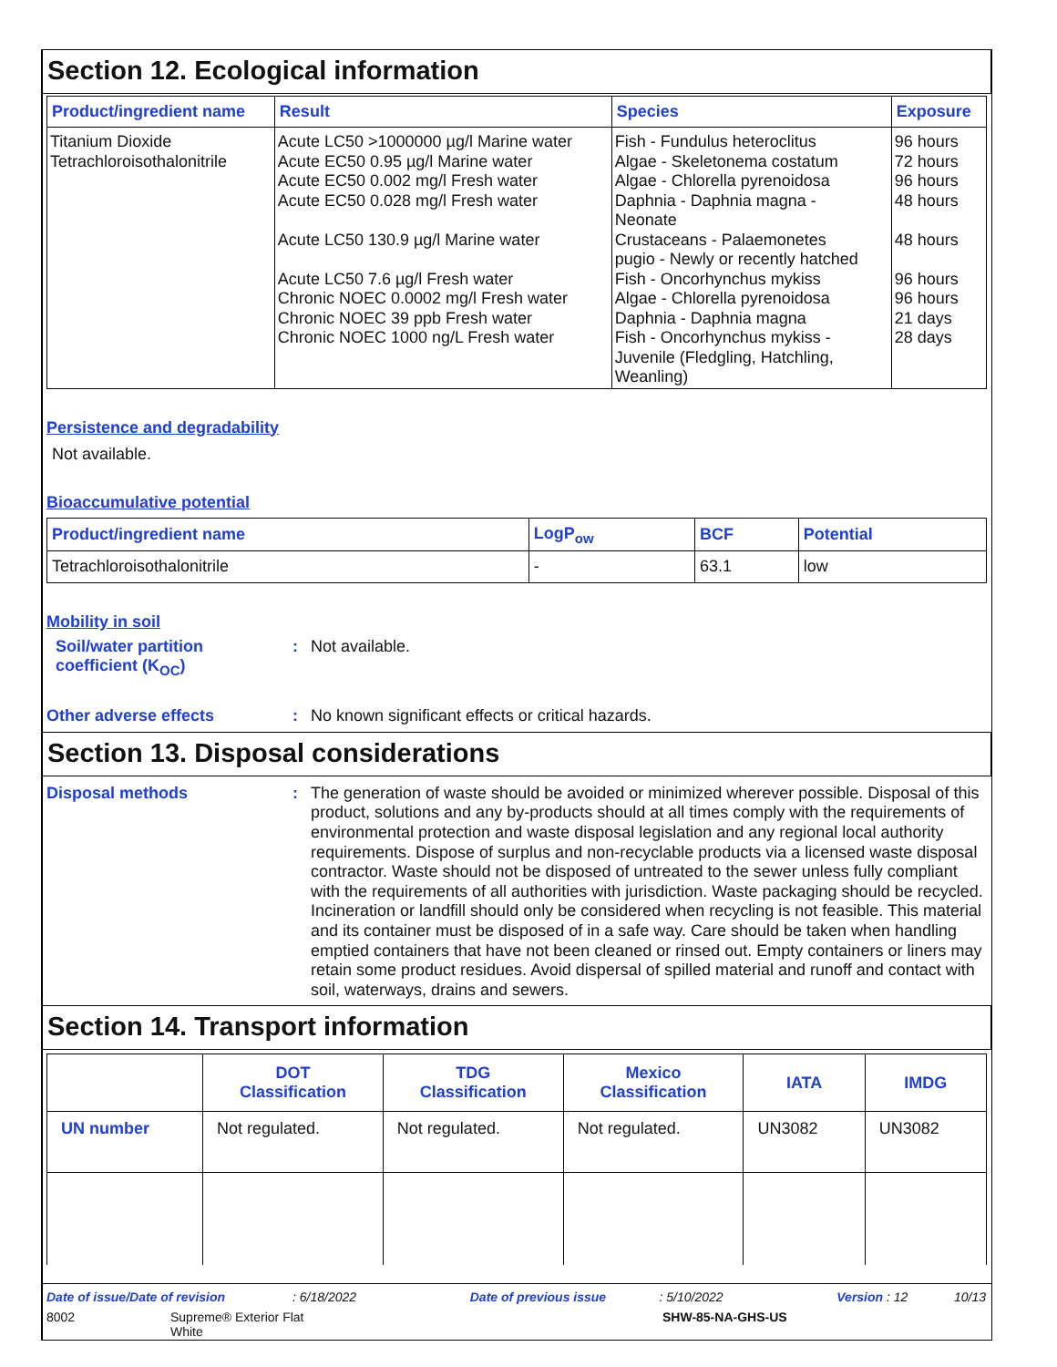Section 12. Ecological information
| Product/ingredient name | Result | Species | Exposure |
| --- | --- | --- | --- |
| Titanium Dioxide Tetrachloroisothalonitrile | Acute LC50 >1000000 µg/l Marine water Acute EC50 0.95 µg/l Marine water Acute EC50 0.002 mg/l Fresh water Acute EC50 0.028 mg/l Fresh water Acute LC50 130.9 µg/l Marine water Acute LC50 7.6 µg/l Fresh water Chronic NOEC 0.0002 mg/l Fresh water Chronic NOEC 39 ppb Fresh water Chronic NOEC 1000 ng/L Fresh water | Fish - Fundulus heteroclitus Algae - Skeletonema costatum Algae - Chlorella pyrenoidosa Daphnia - Daphnia magna - Neonate Crustaceans - Palaemonetes pugio - Newly or recently hatched Fish - Oncorhynchus mykiss Algae - Chlorella pyrenoidosa Daphnia - Daphnia magna Fish - Oncorhynchus mykiss - Juvenile (Fledgling, Hatchling, Weanling) | 96 hours 72 hours 96 hours 48 hours 48 hours 96 hours 96 hours 21 days 28 days |
Persistence and degradability
Not available.
Bioaccumulative potential
| Product/ingredient name | LogP<sub>ow</sub> | BCF | Potential |
| --- | --- | --- | --- |
| Tetrachloroisothalonitrile | - | 63.1 | low |
Mobility in soil
Soil/water partition
coefficient (K<sub>OC</sub>)
:
Not available.
Other adverse effects :
No known significant effects or critical hazards.
Section 13. Disposal considerations
Disposal methods :
The generation of waste should be avoided or minimized wherever possible. Disposal of this product, solutions and any by-products should at all times comply with the requirements of environmental protection and waste disposal legislation and any regional local authority requirements. Dispose of surplus and non-recyclable products via a licensed waste disposal contractor. Waste should not be disposed of untreated to the sewer unless fully compliant with the requirements of all authorities with jurisdiction. Waste packaging should be recycled. Incineration or landfill should only be considered when recycling is not feasible. This material and its container must be disposed of in a safe way. Care should be taken when handling emptied containers that have not been cleaned or rinsed out. Empty containers or liners may retain some product residues. Avoid dispersal of spilled material and runoff and contact with soil, waterways, drains and sewers.
Section 14. Transport information
| | DOT Classification | TDG Classification | Mexico Classification | IATA | IMDG |
| --- | --- | --- | --- | --- | --- |
| UN number | Not regulated. | Not regulated. | Not regulated. | UN3082 | UN3082 |
Date of issue/Date of revision : 6/18/2022 Date of previous issue : 5/10/2022 Version : 12 10/13
8002 Supreme® Exterior Flat
White SHW-85-NA-GHS-US